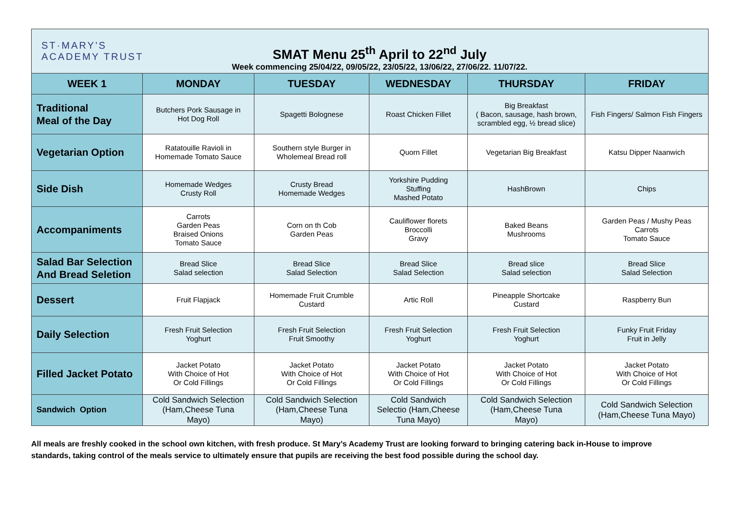ST·MARY'S
ACADEMY TRUST
SMAT Menu 25<sup>th</sup> April to 22<sup>nd</sup> July
Week commencing 25/04/22, 09/05/22, 23/05/22, 13/06/22, 27/06/22. 11/07/22.
| WEEK 1 | MONDAY | TUESDAY | WEDNESDAY | THURSDAY | FRIDAY |
| --- | --- | --- | --- | --- | --- |
| Traditional Meal of the Day | Butchers Pork Sausage in Hot Dog Roll | Spagetti Bolognese | Roast Chicken Fillet | Big Breakfast ( Bacon, sausage, hash brown, scrambled egg, ½ bread slice) | Fish Fingers/ Salmon Fish Fingers |
| Vegetarian Option | Ratatouille Ravioli in Homemade Tomato Sauce | Southern style Burger in Wholemeal Bread roll | Quorn Fillet | Vegetarian Big Breakfast | Katsu Dipper Naanwich |
| Side Dish | Homemade Wedges Crusty Roll | Crusty Bread Homemade Wedges | Yorkshire Pudding Stuffing Mashed Potato | HashBrown | Chips |
| Accompaniments | Carrots Garden Peas Braised Onions Tomato Sauce | Corn on th Cob Garden Peas | Cauliflower florets Broccolli Gravy | Baked Beans Mushrooms | Garden Peas / Mushy Peas Carrots Tomato Sauce |
| Salad Bar Selection And Bread Seletion | Bread Slice Salad selection | Bread Slice Salad Selection | Bread Slice Salad Selection | Bread slice Salad selection | Bread Slice Salad Selection |
| Dessert | Fruit Flapjack | Homemade Fruit Crumble Custard | Artic Roll | Pineapple Shortcake Custard | Raspberry Bun |
| Daily Selection | Fresh Fruit Selection Yoghurt | Fresh Fruit Selection Fruit Smoothy | Fresh Fruit Selection Yoghurt | Fresh Fruit Selection Yoghurt | Funky Fruit Friday Fruit in Jelly |
| Filled Jacket Potato | Jacket Potato With Choice of Hot Or Cold Fillings | Jacket Potato With Choice of Hot Or Cold Fillings | Jacket Potato With Choice of Hot Or Cold Fillings | Jacket Potato With Choice of Hot Or Cold Fillings | Jacket Potato With Choice of Hot Or Cold Fillings |
| Sandwich Option | Cold Sandwich Selection (Ham,Cheese Tuna Mayo) | Cold Sandwich Selection (Ham,Cheese Tuna Mayo) | Cold Sandwich Selectio (Ham,Cheese Tuna Mayo) | Cold Sandwich Selection (Ham,Cheese Tuna Mayo) | Cold Sandwich Selection (Ham,Cheese Tuna Mayo) |
All meals are freshly cooked in the school own kitchen, with fresh produce. St Mary’s Academy Trust are looking forward to bringing catering back in-House to improve standards, taking control of the meals service to ultimately ensure that pupils are receiving the best food possible during the school day.